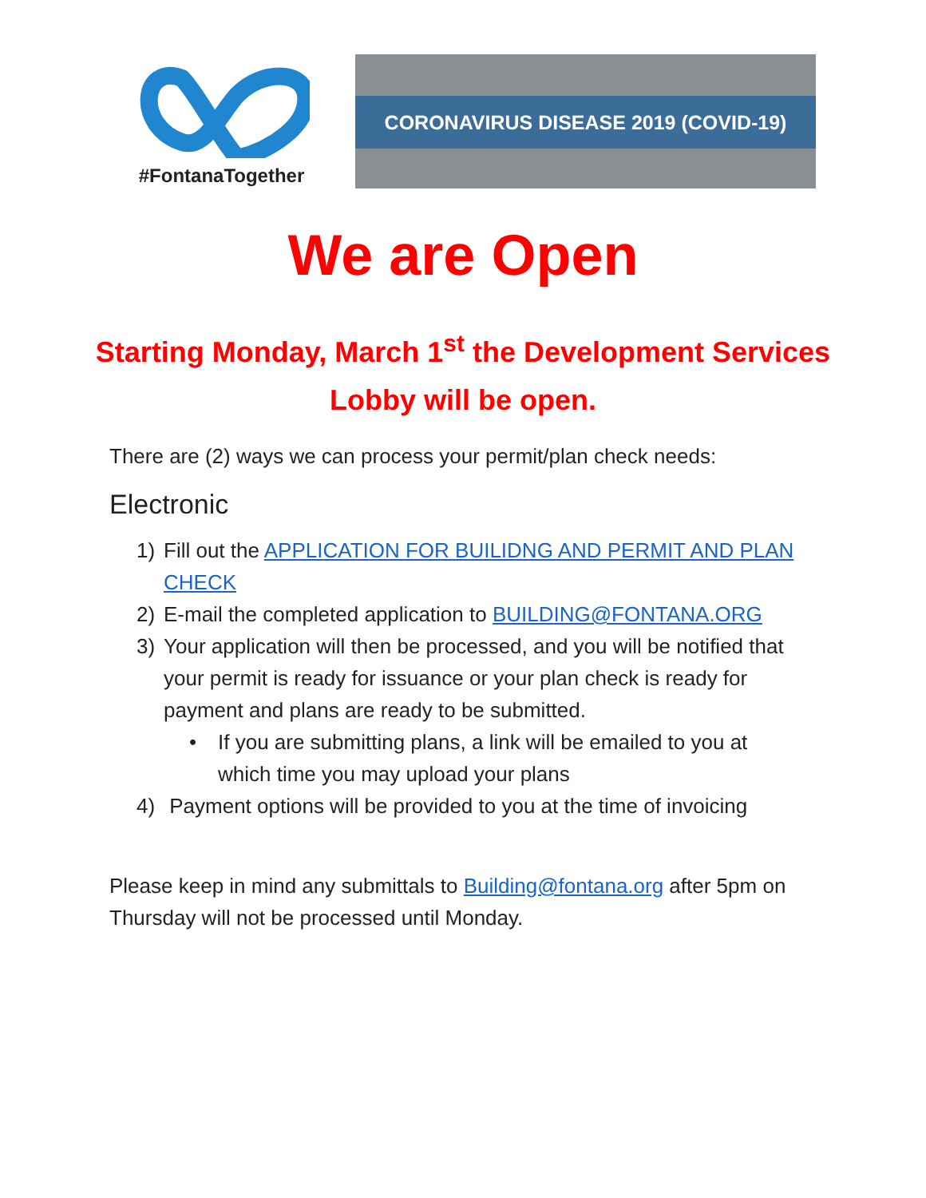#FontanaTogether
CORONAVIRUS DISEASE 2019 (COVID-19)
We are Open
Starting Monday, March 1<sup>st</sup> the Development Services
Lobby will be open.
There are (2) ways we can process your permit/plan check needs:
Electronic
1) Fill out the APPLICATION FOR BUILIDNG AND PERMIT AND PLAN CHECK
2) E-mail the completed application to BUILDING@FONTANA.ORG
3) Your application will then be processed, and you will be notified that your permit is ready for issuance or your plan check is ready for payment and plans are ready to be submitted.
• If you are submitting plans, a link will be emailed to you at which time you may upload your plans
4) Payment options will be provided to you at the time of invoicing
Please keep in mind any submittals to Building@fontana.org after 5pm on Thursday will not be processed until Monday.